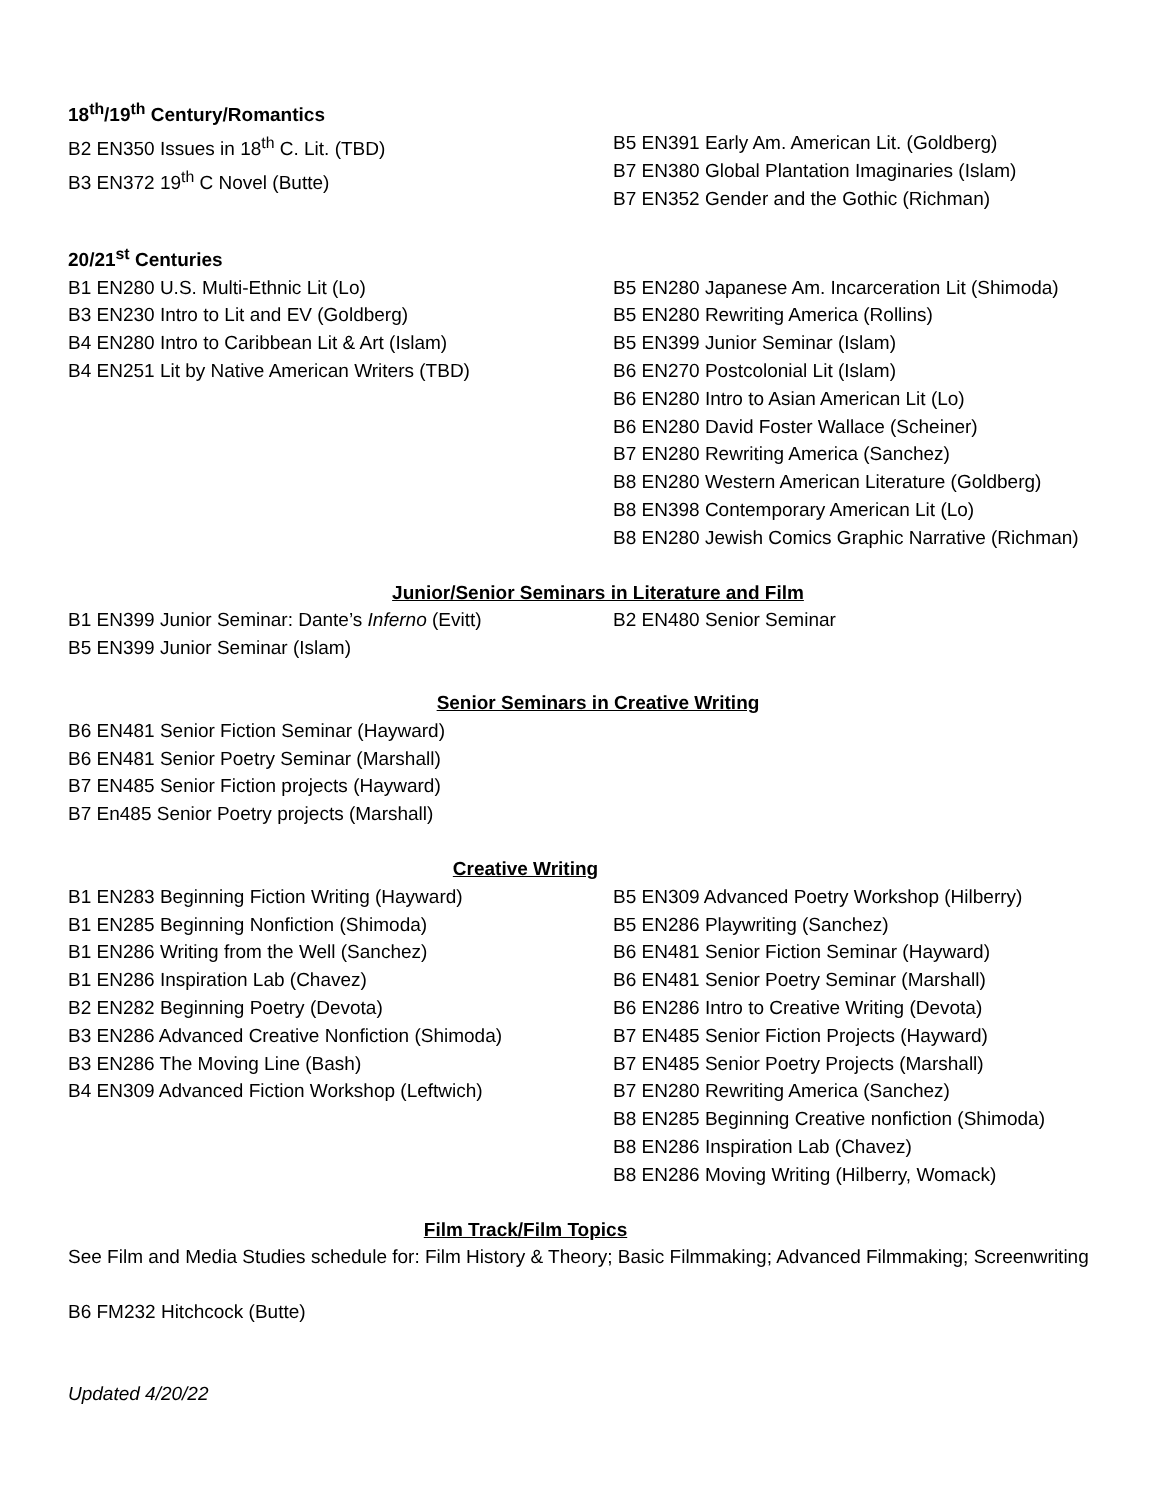18<sup>th</sup>/19<sup>th</sup> Century/Romantics
B2 EN350 Issues in 18<sup>th</sup> C. Lit. (TBD)
B3 EN372 19<sup>th</sup> C Novel (Butte)
B5 EN391 Early Am. American Lit. (Goldberg)
B7 EN380 Global Plantation Imaginaries (Islam)
B7 EN352 Gender and the Gothic (Richman)
20/21<sup>st</sup> Centuries
B1 EN280 U.S. Multi-Ethnic Lit (Lo)
B3 EN230 Intro to Lit and EV (Goldberg)
B4 EN280 Intro to Caribbean Lit & Art (Islam)
B4 EN251 Lit by Native American Writers (TBD)
B5 EN280 Japanese Am. Incarceration Lit (Shimoda)
B5 EN280 Rewriting America (Rollins)
B5 EN399 Junior Seminar (Islam)
B6 EN270 Postcolonial Lit (Islam)
B6 EN280 Intro to Asian American Lit (Lo)
B6 EN280 David Foster Wallace (Scheiner)
B7 EN280 Rewriting America (Sanchez)
B8 EN280 Western American Literature (Goldberg)
B8 EN398 Contemporary American Lit (Lo)
B8 EN280 Jewish Comics Graphic Narrative (Richman)
Junior/Senior Seminars in Literature and Film
B1 EN399 Junior Seminar: Dante’s Inferno (Evitt)
B5 EN399 Junior Seminar (Islam)
B2 EN480 Senior Seminar
Senior Seminars in Creative Writing
B6 EN481 Senior Fiction Seminar (Hayward)
B6 EN481 Senior Poetry Seminar (Marshall)
B7 EN485 Senior Fiction projects (Hayward)
B7 En485 Senior Poetry projects (Marshall)
Creative Writing
B1 EN283 Beginning Fiction Writing (Hayward)
B1 EN285 Beginning Nonfiction (Shimoda)
B1 EN286 Writing from the Well (Sanchez)
B1 EN286 Inspiration Lab (Chavez)
B2 EN282 Beginning Poetry (Devota)
B3 EN286 Advanced Creative Nonfiction (Shimoda)
B3 EN286 The Moving Line (Bash)
B4 EN309 Advanced Fiction Workshop (Leftwich)
B5 EN309 Advanced Poetry Workshop (Hilberry)
B5 EN286 Playwriting (Sanchez)
B6 EN481 Senior Fiction Seminar (Hayward)
B6 EN481 Senior Poetry Seminar (Marshall)
B6 EN286 Intro to Creative Writing (Devota)
B7 EN485 Senior Fiction Projects (Hayward)
B7 EN485 Senior Poetry Projects (Marshall)
B7 EN280 Rewriting America (Sanchez)
B8 EN285 Beginning Creative nonfiction (Shimoda)
B8 EN286 Inspiration Lab (Chavez)
B8 EN286 Moving Writing (Hilberry, Womack)
Film Track/Film Topics
See Film and Media Studies schedule for: Film History & Theory; Basic Filmmaking; Advanced Filmmaking; Screenwriting
B6 FM232 Hitchcock (Butte)
Updated 4/20/22